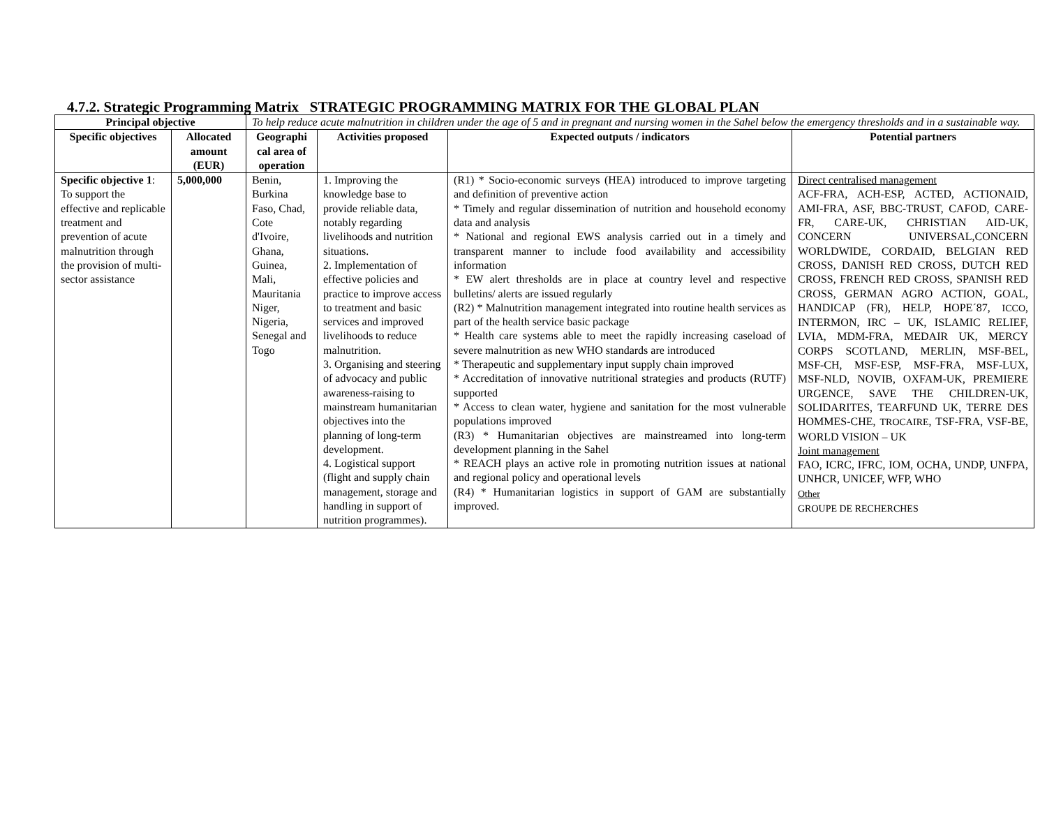4.7.2. Strategic Programming Matrix STRATEGIC PROGRAMMING MATRIX FOR THE GLOBAL PLAN
| Principal objective | | To help reduce acute malnutrition in children under the age of 5 and in pregnant and nursing women in the Sahel below the emergency thresholds and in a sustainable way. | | | |
| Specific objectives | Allocated amount (EUR) | Geographi cal area of operation | Activities proposed | Expected outputs / indicators | Potential partners |
| Specific objective 1 : To support the effective and replicable treatment and prevention of acute malnutrition through the provision of multi-sector assistance | 5,000,000 | Benin, Burkina Faso, Chad, Cote d'Ivoire, Ghana, Guinea, Mali, Mauritania Niger, Nigeria, Senegal and Togo | 1. Improving the knowledge base to provide reliable data, notably regarding livelihoods and nutrition situations. 2. Implementation of effective policies and practice to improve access to treatment and basic services and improved livelihoods to reduce malnutrition. 3. Organising and steering of advocacy and public awareness-raising to mainstream humanitarian objectives into the planning of long-term development. 4. Logistical support (flight and supply chain management, storage and handling in support of nutrition programmes). | (R1) * Socio-economic surveys (HEA) introduced to improve targeting and definition of preventive action * Timely and regular dissemination of nutrition and household economy data and analysis * National and regional EWS analysis carried out in a timely and transparent manner to include food availability and accessibility information * EW alert thresholds are in place at country level and respective bulletins/ alerts are issued regularly (R2) * Malnutrition management integrated into routine health services as part of the health service basic package * Health care systems able to meet the rapidly increasing caseload of severe malnutrition as new WHO standards are introduced * Therapeutic and supplementary input supply chain improved * Accreditation of innovative nutritional strategies and products (RUTF) supported * Access to clean water, hygiene and sanitation for the most vulnerable populations improved (R3) * Humanitarian objectives are mainstreamed into long-term development planning in the Sahel * REACH plays an active role in promoting nutrition issues at national and regional policy and operational levels (R4) * Humanitarian logistics in support of GAM are substantially improved. | Direct centralised management ACF-FRA, ACH-ESP, ACTED, ACTIONAID, AMI-FRA, ASF, BBC-TRUST, CAFOD, CARE-FR, CARE-UK, CHRISTIAN AID-UK, CONCERN UNIVERSAL,CONCERN WORLDWIDE, CORDAID, BELGIAN RED CROSS, DANISH RED CROSS, DUTCH RED CROSS, FRENCH RED CROSS, SPANISH RED CROSS, GERMAN AGRO ACTION, GOAL, HANDICAP (FR), HELP, HOPE´87, ICCO , INTERMON, IRC – UK, ISLAMIC RELIEF, LVIA, MDM-FRA, MEDAIR UK, MERCY CORPS SCOTLAND, MERLIN, MSF-BEL, MSF-CH, MSF-ESP, MSF-FRA, MSF-LUX, MSF-NLD, NOVIB, OXFAM-UK, PREMIERE URGENCE, SAVE THE CHILDREN-UK, SOLIDARITES, TEARFUND UK, TERRE DES HOMMES-CHE, TROCAIRE , TSF-FRA, VSF-BE, WORLD VISION – UK Joint management FAO, ICRC, IFRC, IOM, OCHA, UNDP, UNFPA, UNHCR, UNICEF, WFP, WHO Other GROUPE DE RECHERCHES |